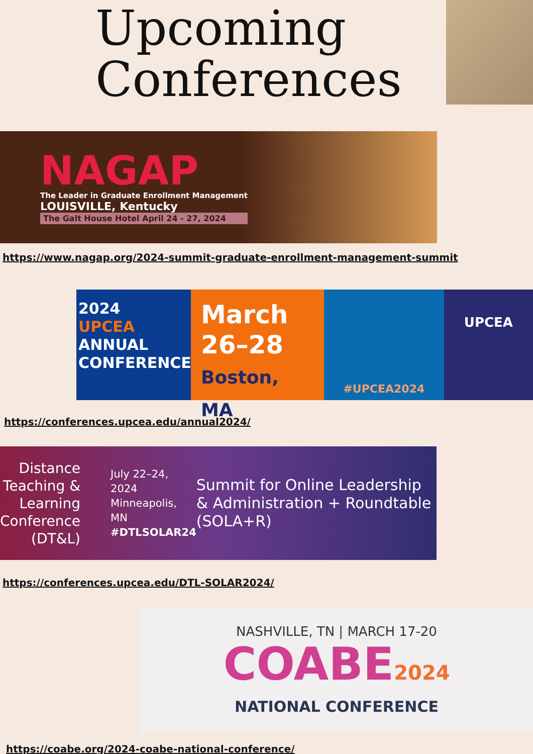Upcoming
Conferences
NAGAP
The Leader in Graduate Enrollment Management
LOUISVILLE, Kentucky
The Galt House Hotel April 24 - 27, 2024
https://www.nagap.org/2024-summit-graduate-enrollment-management-summit
2024
UPCEA
ANNUAL
CONFERENCE
March
26–28
Boston, MA
#UPCEA2024
UPCEA
https://conferences.upcea.edu/annual2024/
Distance Teaching & Learning Conference (DT&L)
July 22–24, 2024
Minneapolis, MN
#DTLSOLAR24
Summit for Online Leadership & Administration + Roundtable (SOLA+R)
https://conferences.upcea.edu/DTL-SOLAR2024/
NASHVILLE, TN | MARCH 17-20
COABE2024
NATIONAL CONFERENCE
https://coabe.org/2024-coabe-national-conference/